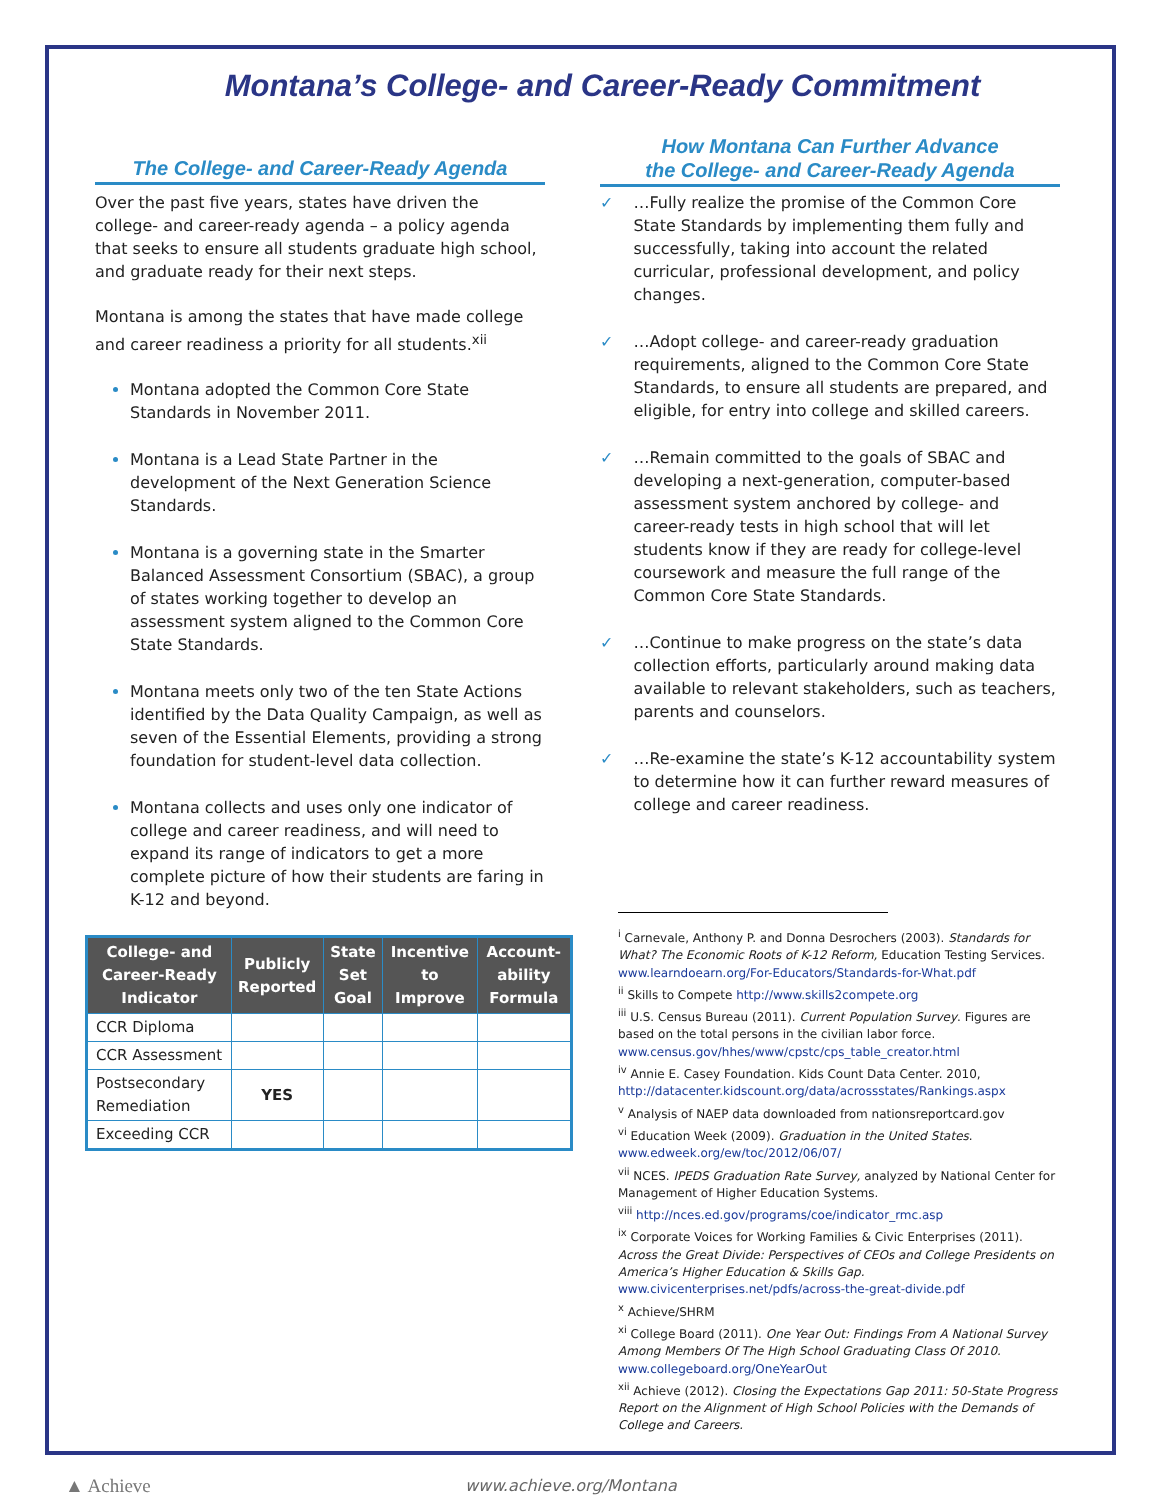Montana’s College- and Career-Ready Commitment
The College- and Career-Ready Agenda
Over the past five years, states have driven the college- and career-ready agenda – a policy agenda that seeks to ensure all students graduate high school, and graduate ready for their next steps.
Montana is among the states that have made college and career readiness a priority for all students.<sup>xii</sup>
Montana adopted the Common Core State Standards in November 2011.
Montana is a Lead State Partner in the development of the Next Generation Science Standards.
Montana is a governing state in the Smarter Balanced Assessment Consortium (SBAC), a group of states working together to develop an assessment system aligned to the Common Core State Standards.
Montana meets only two of the ten State Actions identified by the Data Quality Campaign, as well as seven of the Essential Elements, providing a strong foundation for student-level data collection.
Montana collects and uses only one indicator of college and career readiness, and will need to expand its range of indicators to get a more complete picture of how their students are faring in K-12 and beyond.
| College- and Career-Ready Indicator | Publicly Reported | State Set Goal | Incentive to Improve | Account-ability Formula |
| --- | --- | --- | --- | --- |
| CCR Diploma | | | | |
| CCR Assessment | | | | |
| Postsecondary Remediation | YES | | | |
| Exceeding CCR | | | | |
How Montana Can Further Advance
the College- and Career-Ready Agenda
✓ …Fully realize the promise of the Common Core State Standards by implementing them fully and successfully, taking into account the related curricular, professional development, and policy changes.
✓ …Adopt college- and career-ready graduation requirements, aligned to the Common Core State Standards, to ensure all students are prepared, and eligible, for entry into college and skilled careers.
✓ …Remain committed to the goals of SBAC and developing a next-generation, computer-based assessment system anchored by college- and career-ready tests in high school that will let students know if they are ready for college-level coursework and measure the full range of the Common Core State Standards.
✓ …Continue to make progress on the state’s data collection efforts, particularly around making data available to relevant stakeholders, such as teachers, parents and counselors.
✓ …Re-examine the state’s K-12 accountability system to determine how it can further reward measures of college and career readiness.
<sup>i</sup> Carnevale, Anthony P. and Donna Desrochers (2003). Standards for What? The Economic Roots of K-12 Reform, Education Testing Services. www.learndoearn.org/For-Educators/Standards-for-What.pdf
<sup>ii</sup> Skills to Compete http://www.skills2compete.org
<sup>iii</sup> U.S. Census Bureau (2011). Current Population Survey. Figures are based on the total persons in the civilian labor force.
www.census.gov/hhes/www/cpstc/cps_table_creator.html
<sup>iv</sup> Annie E. Casey Foundation. Kids Count Data Center. 2010, http://datacenter.kidscount.org/data/acrossstates/Rankings.aspx
<sup>v</sup> Analysis of NAEP data downloaded from nationsreportcard.gov
<sup>vi</sup> Education Week (2009). Graduation in the United States. www.edweek.org/ew/toc/2012/06/07/
<sup>vii</sup> NCES. IPEDS Graduation Rate Survey, analyzed by National Center for Management of Higher Education Systems.
<sup>viii</sup> http://nces.ed.gov/programs/coe/indicator_rmc.asp
<sup>ix</sup> Corporate Voices for Working Families & Civic Enterprises (2011). Across the Great Divide: Perspectives of CEOs and College Presidents on America’s Higher Education & Skills Gap. www.civicenterprises.net/pdfs/across-the-great-divide.pdf
<sup>x</sup> Achieve/SHRM
<sup>xi</sup> College Board (2011). One Year Out: Findings From A National Survey Among Members Of The High School Graduating Class Of 2010. www.collegeboard.org/OneYearOut
<sup>xii</sup> Achieve (2012). Closing the Expectations Gap 2011: 50-State Progress Report on the Alignment of High School Policies with the Demands of College and Careers.
▲ Achieve www.achieve.org/Montana